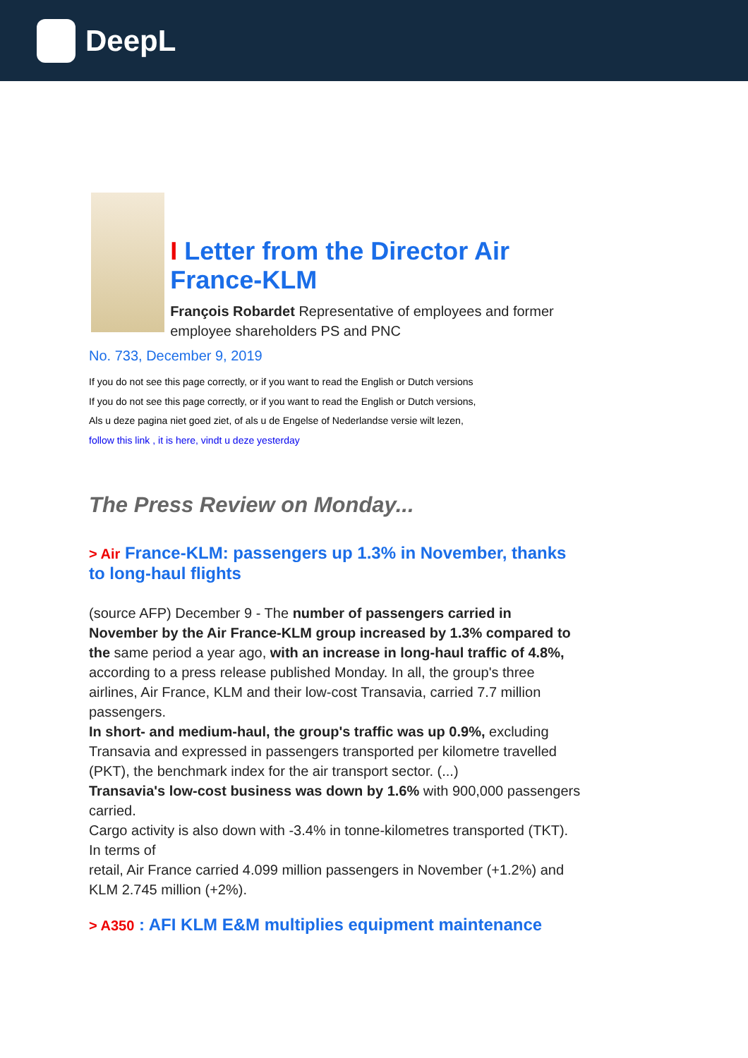DeepL
I Letter from the Director Air France-KLM
François Robardet Representative of employees and former employee shareholders PS and PNC
No. 733, December 9, 2019
If you do not see this page correctly, or if you want to read the English or Dutch versions
If you do not see this page correctly, or if you want to read the English or Dutch versions,
Als u deze pagina niet goed ziet, of als u de Engelse of Nederlandse versie wilt lezen,
follow this link , it is here, vindt u deze yesterday
The Press Review on Monday...
> Air France-KLM: passengers up 1.3% in November, thanks to long-haul flights
(source AFP) December 9 - The number of passengers carried in November by the Air France-KLM group increased by 1.3% compared to the same period a year ago, with an increase in long-haul traffic of 4.8%, according to a press release published Monday. In all, the group's three airlines, Air France, KLM and their low-cost Transavia, carried 7.7 million passengers.
In short- and medium-haul, the group's traffic was up 0.9%, excluding Transavia and expressed in passengers transported per kilometre travelled (PKT), the benchmark index for the air transport sector. (...)
Transavia's low-cost business was down by 1.6% with 900,000 passengers carried.
Cargo activity is also down with -3.4% in tonne-kilometres transported (TKT). In terms of
retail, Air France carried 4.099 million passengers in November (+1.2%) and KLM 2.745 million (+2%).
> A350 : AFI KLM E&M multiplies equipment maintenance